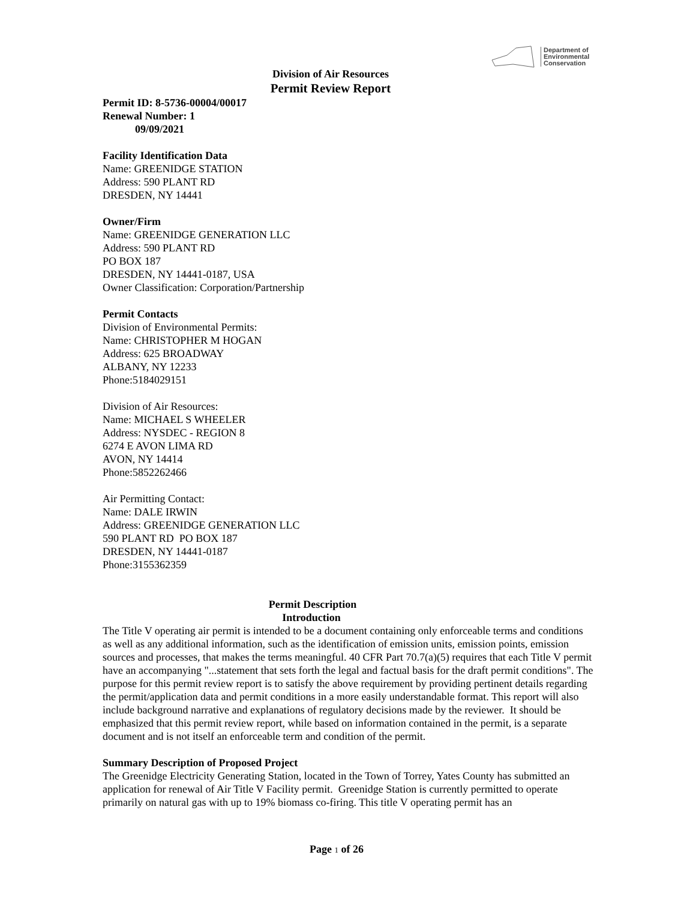Department of
Environmental
Conservation
Division of Air Resources
Permit Review Report
Permit ID: 8-5736-00004/00017
Renewal Number: 1
09/09/2021
Facility Identification Data
Name: GREENIDGE STATION
Address: 590 PLANT RD
DRESDEN, NY 14441
Owner/Firm
Name: GREENIDGE GENERATION LLC
Address: 590 PLANT RD
PO BOX 187
DRESDEN, NY 14441-0187, USA
Owner Classification: Corporation/Partnership
Permit Contacts
Division of Environmental Permits:
Name: CHRISTOPHER M HOGAN
Address: 625 BROADWAY
ALBANY, NY 12233
Phone:5184029151
Division of Air Resources:
Name: MICHAEL S WHEELER
Address: NYSDEC - REGION 8
6274 E AVON LIMA RD
AVON, NY 14414
Phone:5852262466
Air Permitting Contact:
Name: DALE IRWIN
Address: GREENIDGE GENERATION LLC
590 PLANT RD PO BOX 187
DRESDEN, NY 14441-0187
Phone:3155362359
Permit Description
Introduction
The Title V operating air permit is intended to be a document containing only enforceable terms and conditions as well as any additional information, such as the identification of emission units, emission points, emission sources and processes, that makes the terms meaningful. 40 CFR Part 70.7(a)(5) requires that each Title V permit have an accompanying "...statement that sets forth the legal and factual basis for the draft permit conditions". The purpose for this permit review report is to satisfy the above requirement by providing pertinent details regarding the permit/application data and permit conditions in a more easily understandable format. This report will also include background narrative and explanations of regulatory decisions made by the reviewer. It should be emphasized that this permit review report, while based on information contained in the permit, is a separate document and is not itself an enforceable term and condition of the permit.
Summary Description of Proposed Project
The Greenidge Electricity Generating Station, located in the Town of Torrey, Yates County has submitted an application for renewal of Air Title V Facility permit. Greenidge Station is currently permitted to operate primarily on natural gas with up to 19% biomass co-firing. This title V operating permit has an
Page 1 of 26